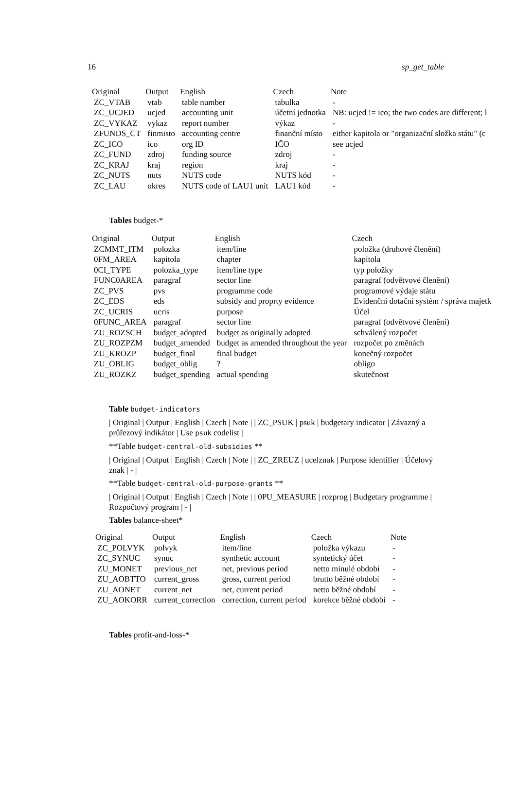16 sp_get_table
| Original | Output | English | Czech | Note |
| --- | --- | --- | --- | --- |
| ZC_VTAB | vtab | table number | tabulka | - |
| ZC_UCJED | ucjed | accounting unit | účetní jednotka | NB: ucjed != ico; the two codes are different; l |
| ZC_VYKAZ | vykaz | report number | výkaz | - |
| ZFUNDS_CT | finmisto | accounting centre | finanční místo | either kapitola or "organizační složka státu" (c |
| ZC_ICO | ico | org ID | IČO | see ucjed |
| ZC_FUND | zdroj | funding source | zdroj | - |
| ZC_KRAJ | kraj | region | kraj | - |
| ZC_NUTS | nuts | NUTS code | NUTS kód | - |
| ZC_LAU | okres | NUTS code of LAU1 unit | LAU1 kód | - |
Tables budget-*
| Original | Output | English | Czech |
| --- | --- | --- | --- |
| ZCMMT_ITM | polozka | item/line | položka (druhové členění) |
| 0FM_AREA | kapitola | chapter | kapitola |
| 0CI_TYPE | polozka_type | item/line type | typ položky |
| FUNC0AREA | paragraf | sector line | paragraf (odvětvové členění) |
| ZC_PVS | pvs | programme code | programové výdaje státu |
| ZC_EDS | eds | subsidy and proprty evidence | Evidenční dotační systém / správa majetk |
| ZC_UCRIS | ucris | purpose | Účel |
| 0FUNC_AREA | paragraf | sector line | paragraf (odvětvové členění) |
| ZU_ROZSCH | budget_adopted | budget as originally adopted | schválený rozpočet |
| ZU_ROZPZM | budget_amended | budget as amended throughout the year | rozpočet po změnách |
| ZU_KROZP | budget_final | final budget | konečný rozpočet |
| ZU_OBLIG | budget_oblig | ? | obligo |
| ZU_ROZKZ | budget_spending | actual spending | skutečnost |
Table budget-indicators
| Original | Output | English | Czech | Note | | ZC_PSUK | psuk | budgetary indicator | Závazný a průřezový indikátor | Use psuk codelist |
**Table budget-central-old-subsidies **
| Original | Output | English | Czech | Note | | ZC_ZREUZ | ucelznak | Purpose identifier | Účelový znak | - |
**Table budget-central-old-purpose-grants **
| Original | Output | English | Czech | Note | | 0PU_MEASURE | rozprog | Budgetary programme | Rozpočtový program | - |
Tables balance-sheet*
| Original | Output | English | Czech | Note |
| --- | --- | --- | --- | --- |
| ZC_POLVYK | polvyk | item/line | položka výkazu | - |
| ZC_SYNUC | synuc | synthetic account | syntetický účet | - |
| ZU_MONET | previous_net | net, previous period | netto minulé období | - |
| ZU_AOBTTO | current_gross | gross, current period | brutto běžné období | - |
| ZU_AONET | current_net | net, current period | netto běžné období | - |
| ZU_AOKORR | current_correction | correction, current period | korekce běžné období | - |
Tables profit-and-loss-*